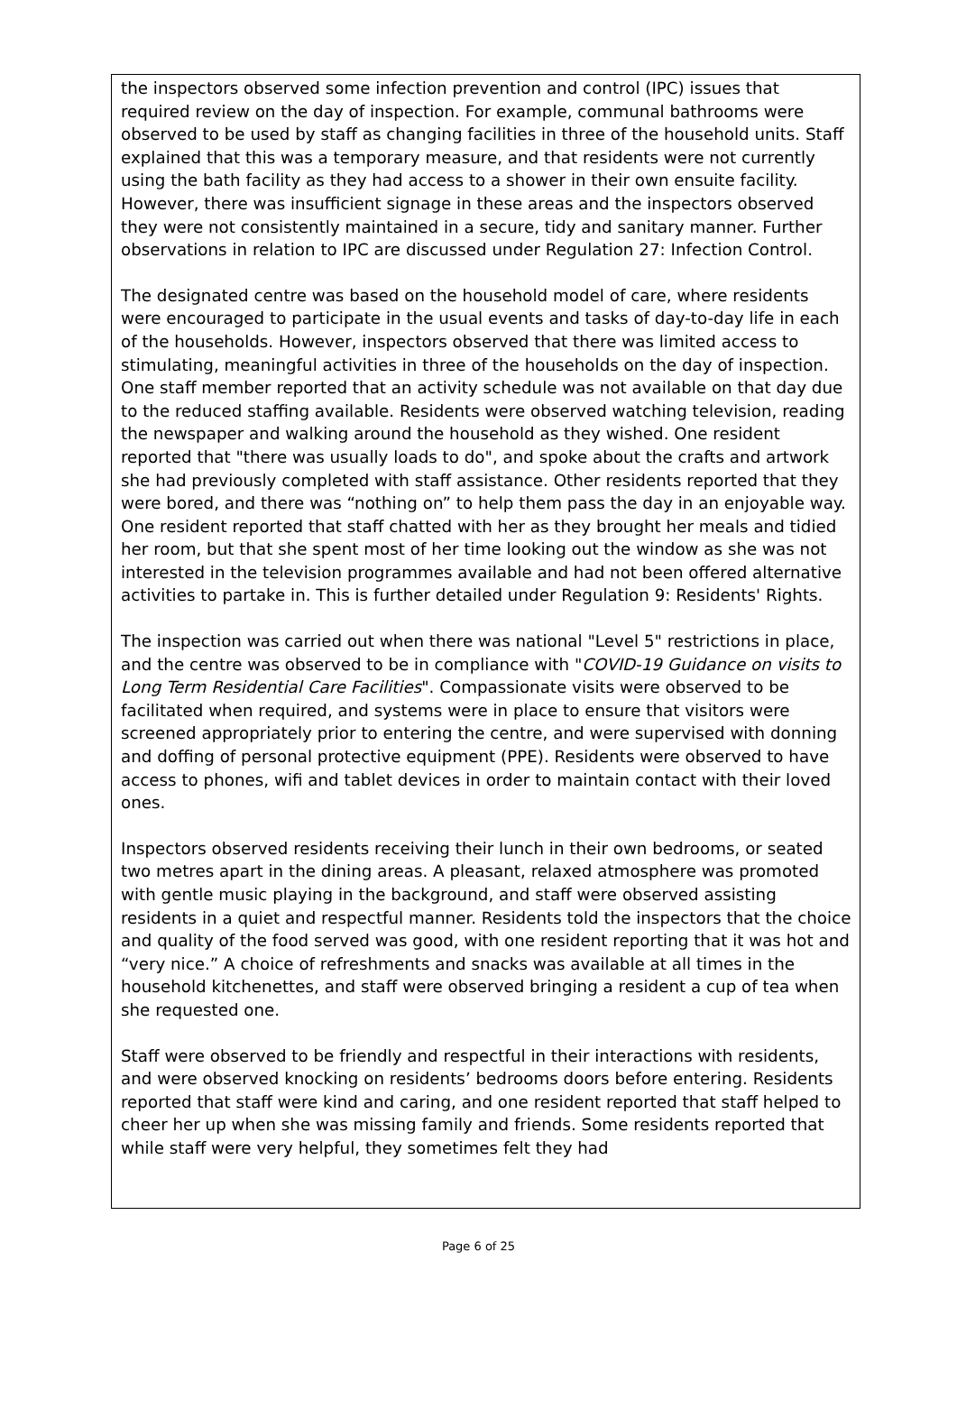the inspectors observed some infection prevention and control (IPC) issues that required review on the day of inspection. For example, communal bathrooms were observed to be used by staff as changing facilities in three of the household units. Staff explained that this was a temporary measure, and that residents were not currently using the bath facility as they had access to a shower in their own ensuite facility. However, there was insufficient signage in these areas and the inspectors observed they were not consistently maintained in a secure, tidy and sanitary manner. Further observations in relation to IPC are discussed under Regulation 27: Infection Control.
The designated centre was based on the household model of care, where residents were encouraged to participate in the usual events and tasks of day-to-day life in each of the households. However, inspectors observed that there was limited access to stimulating, meaningful activities in three of the households on the day of inspection. One staff member reported that an activity schedule was not available on that day due to the reduced staffing available. Residents were observed watching television, reading the newspaper and walking around the household as they wished. One resident reported that "there was usually loads to do", and spoke about the crafts and artwork she had previously completed with staff assistance. Other residents reported that they were bored, and there was “nothing on” to help them pass the day in an enjoyable way. One resident reported that staff chatted with her as they brought her meals and tidied her room, but that she spent most of her time looking out the window as she was not interested in the television programmes available and had not been offered alternative activities to partake in. This is further detailed under Regulation 9: Residents' Rights.
The inspection was carried out when there was national "Level 5" restrictions in place, and the centre was observed to be in compliance with "COVID-19 Guidance on visits to Long Term Residential Care Facilities". Compassionate visits were observed to be facilitated when required, and systems were in place to ensure that visitors were screened appropriately prior to entering the centre, and were supervised with donning and doffing of personal protective equipment (PPE). Residents were observed to have access to phones, wifi and tablet devices in order to maintain contact with their loved ones.
Inspectors observed residents receiving their lunch in their own bedrooms, or seated two metres apart in the dining areas. A pleasant, relaxed atmosphere was promoted with gentle music playing in the background, and staff were observed assisting residents in a quiet and respectful manner. Residents told the inspectors that the choice and quality of the food served was good, with one resident reporting that it was hot and “very nice.” A choice of refreshments and snacks was available at all times in the household kitchenettes, and staff were observed bringing a resident a cup of tea when she requested one.
Staff were observed to be friendly and respectful in their interactions with residents, and were observed knocking on residents’ bedrooms doors before entering. Residents reported that staff were kind and caring, and one resident reported that staff helped to cheer her up when she was missing family and friends. Some residents reported that while staff were very helpful, they sometimes felt they had
Page 6 of 25